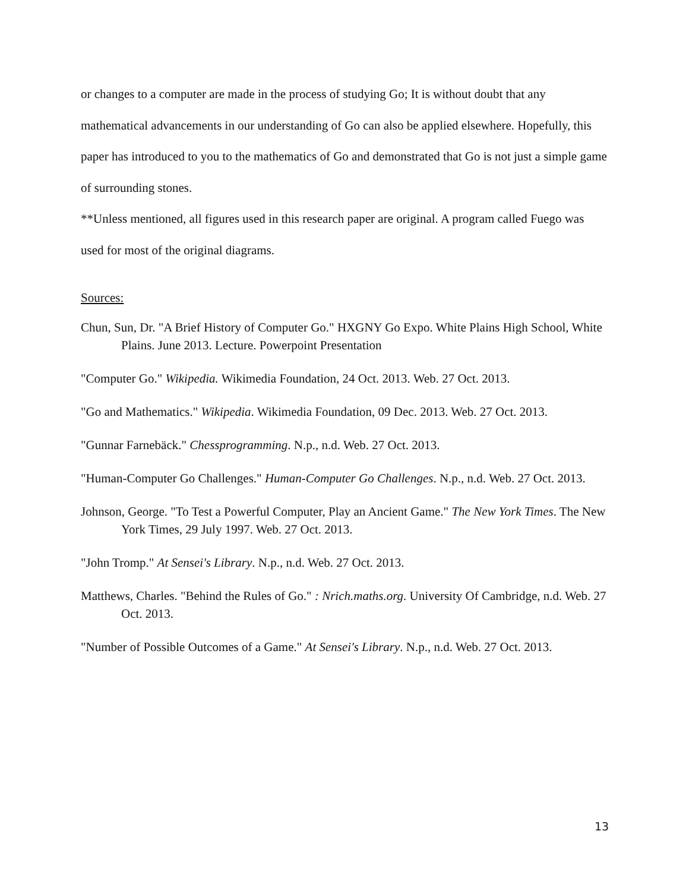or changes to a computer are made in the process of studying Go; It is without doubt that any mathematical advancements in our understanding of Go can also be applied elsewhere. Hopefully, this paper has introduced to you to the mathematics of Go and demonstrated that Go is not just a simple game of surrounding stones.
**Unless mentioned, all figures used in this research paper are original. A program called Fuego was used for most of the original diagrams.
Sources:
Chun, Sun, Dr. "A Brief History of Computer Go." HXGNY Go Expo. White Plains High School, White Plains. June 2013. Lecture. Powerpoint Presentation
"Computer Go." Wikipedia. Wikimedia Foundation, 24 Oct. 2013. Web. 27 Oct. 2013.
"Go and Mathematics." Wikipedia. Wikimedia Foundation, 09 Dec. 2013. Web. 27 Oct. 2013.
"Gunnar Farnebäck." Chessprogramming. N.p., n.d. Web. 27 Oct. 2013.
"Human-Computer Go Challenges." Human-Computer Go Challenges. N.p., n.d. Web. 27 Oct. 2013.
Johnson, George. "To Test a Powerful Computer, Play an Ancient Game." The New York Times. The New York Times, 29 July 1997. Web. 27 Oct. 2013.
"John Tromp." At Sensei's Library. N.p., n.d. Web. 27 Oct. 2013.
Matthews, Charles. "Behind the Rules of Go." : Nrich.maths.org. University Of Cambridge, n.d. Web. 27 Oct. 2013.
"Number of Possible Outcomes of a Game." At Sensei's Library. N.p., n.d. Web. 27 Oct. 2013.
13